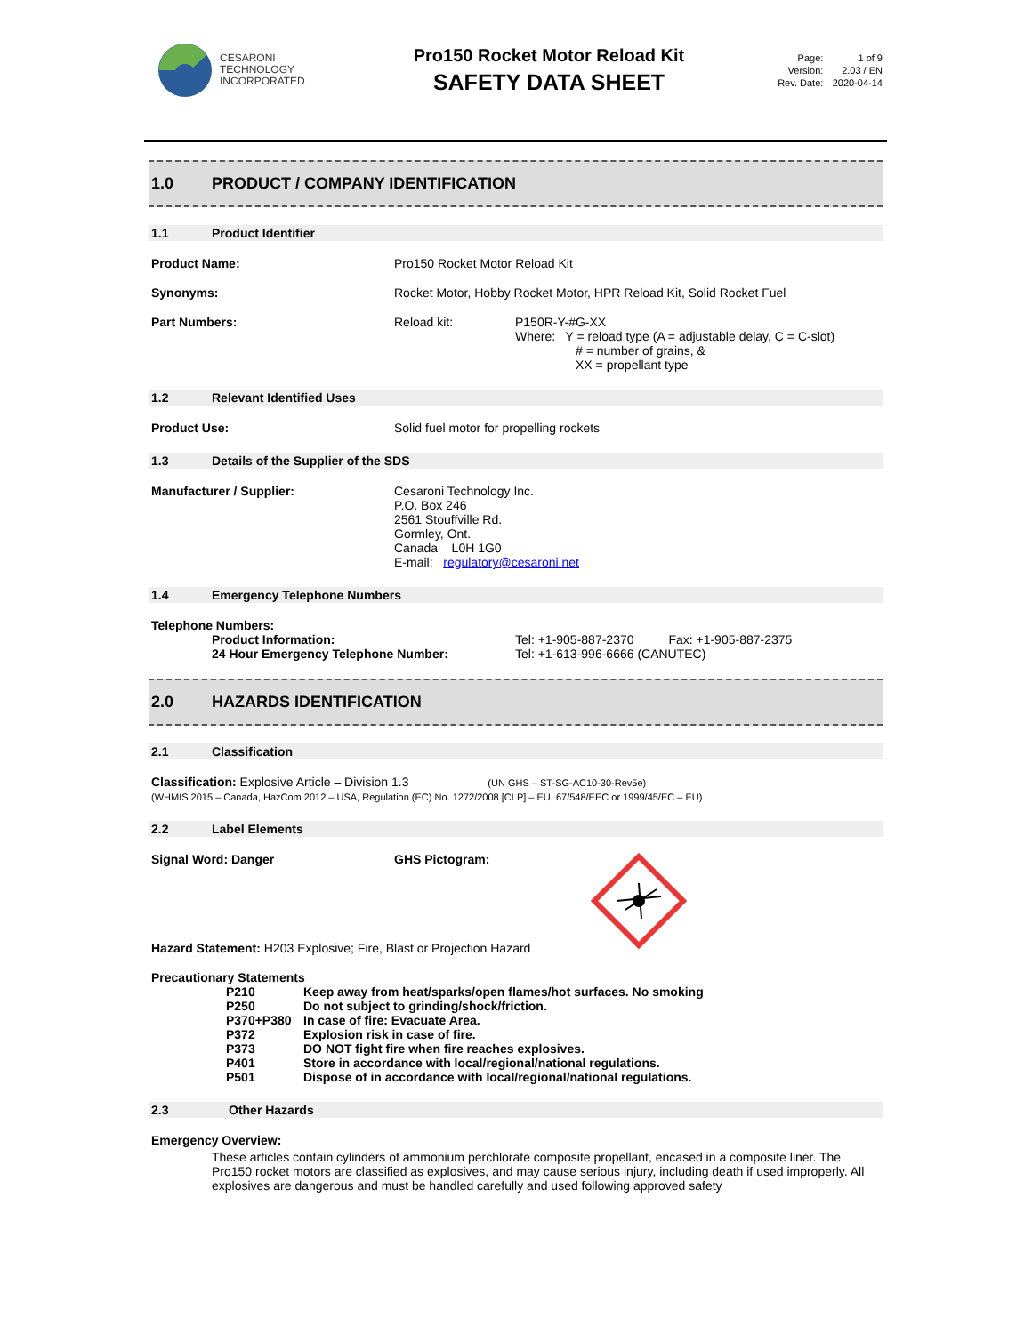CESARONI
TECHNOLOGY
INCORPORATED
Pro150 Rocket Motor Reload Kit
SAFETY DATA SHEET
| Page: | 1 of 9 |
| Version: | 2.03 / EN |
| Rev. Date: | 2020-04-14 |
1.0 PRODUCT / COMPANY IDENTIFICATION
1.1 Product Identifier
Product Name: Pro150 Rocket Motor Reload Kit
Synonyms: Rocket Motor, Hobby Rocket Motor, HPR Reload Kit, Solid Rocket Fuel
Part Numbers: Reload kit: P150R-Y-#G-XX
Where: Y = reload type (A = adjustable delay, C = C-slot)
# = number of grains, &
XX = propellant type
1.2 Relevant Identified Uses
Product Use: Solid fuel motor for propelling rockets
1.3 Details of the Supplier of the SDS
Manufacturer / Supplier: Cesaroni Technology Inc.
P.O. Box 246
2561 Stouffville Rd.
Gormley, Ont.
Canada L0H 1G0
E-mail: regulatory@cesaroni.net
1.4 Emergency Telephone Numbers
Telephone Numbers:
Product Information:
24 Hour Emergency Telephone Number:
Tel: +1-905-887-2370 Fax: +1-905-887-2375
Tel: +1-613-996-6666 (CANUTEC)
2.0 HAZARDS IDENTIFICATION
2.1 Classification
Classification: Explosive Article – Division 1.3 (UN GHS – ST-SG-AC10-30-Rev5e)
(WHMIS 2015 – Canada, HazCom 2012 – USA, Regulation (EC) No. 1272/2008 [CLP] – EU, 67/548/EEC or 1999/45/EC – EU)
2.2 Label Elements
Signal Word: Danger GHS Pictogram:
Hazard Statement: H203 Explosive; Fire, Blast or Projection Hazard
Precautionary Statements
| P210 | Keep away from heat/sparks/open flames/hot surfaces. No smoking |
| P250 | Do not subject to grinding/shock/friction. |
| P370+P380 | In case of fire: Evacuate Area. |
| P372 | Explosion risk in case of fire. |
| P373 | DO NOT fight fire when fire reaches explosives. |
| P401 | Store in accordance with local/regional/national regulations. |
| P501 | Dispose of in accordance with local/regional/national regulations. |
2.3 Other Hazards
Emergency Overview:
These articles contain cylinders of ammonium perchlorate composite propellant, encased in a composite liner. The Pro150 rocket motors are classified as explosives, and may cause serious injury, including death if used improperly. All explosives are dangerous and must be handled carefully and used following approved safety